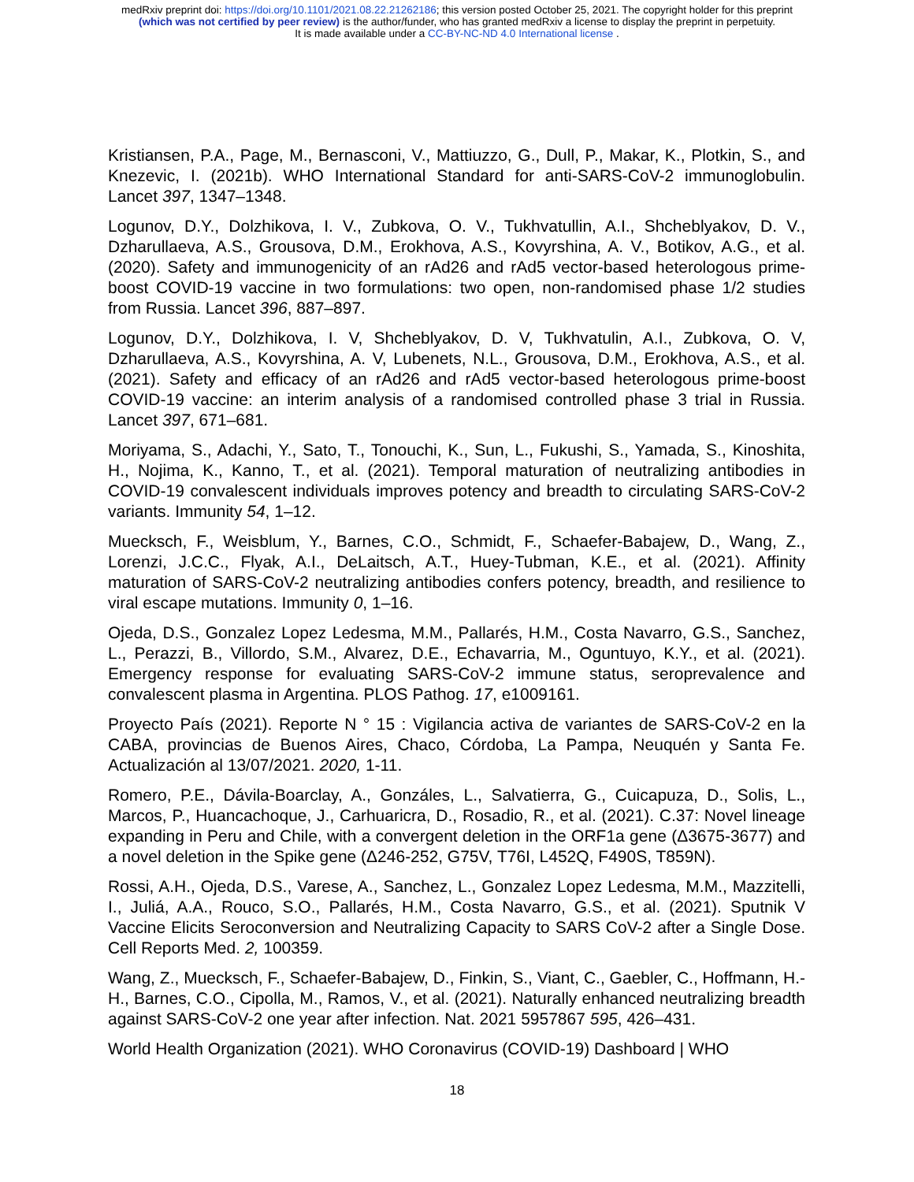medRxiv preprint doi: https://doi.org/10.1101/2021.08.22.21262186; this version posted October 25, 2021. The copyright holder for this preprint
(which was not certified by peer review) is the author/funder, who has granted medRxiv a license to display the preprint in perpetuity.
It is made available under a CC-BY-NC-ND 4.0 International license .
Kristiansen, P.A., Page, M., Bernasconi, V., Mattiuzzo, G., Dull, P., Makar, K., Plotkin, S., and Knezevic, I. (2021b). WHO International Standard for anti-SARS-CoV-2 immunoglobulin. Lancet 397, 1347–1348.
Logunov, D.Y., Dolzhikova, I. V., Zubkova, O. V., Tukhvatullin, A.I., Shcheblyakov, D. V., Dzharullaeva, A.S., Grousova, D.M., Erokhova, A.S., Kovyrshina, A. V., Botikov, A.G., et al. (2020). Safety and immunogenicity of an rAd26 and rAd5 vector-based heterologous prime-boost COVID-19 vaccine in two formulations: two open, non-randomised phase 1/2 studies from Russia. Lancet 396, 887–897.
Logunov, D.Y., Dolzhikova, I. V, Shcheblyakov, D. V, Tukhvatulin, A.I., Zubkova, O. V, Dzharullaeva, A.S., Kovyrshina, A. V, Lubenets, N.L., Grousova, D.M., Erokhova, A.S., et al. (2021). Safety and efficacy of an rAd26 and rAd5 vector-based heterologous prime-boost COVID-19 vaccine: an interim analysis of a randomised controlled phase 3 trial in Russia. Lancet 397, 671–681.
Moriyama, S., Adachi, Y., Sato, T., Tonouchi, K., Sun, L., Fukushi, S., Yamada, S., Kinoshita, H., Nojima, K., Kanno, T., et al. (2021). Temporal maturation of neutralizing antibodies in COVID-19 convalescent individuals improves potency and breadth to circulating SARS-CoV-2 variants. Immunity 54, 1–12.
Muecksch, F., Weisblum, Y., Barnes, C.O., Schmidt, F., Schaefer-Babajew, D., Wang, Z., Lorenzi, J.C.C., Flyak, A.I., DeLaitsch, A.T., Huey-Tubman, K.E., et al. (2021). Affinity maturation of SARS-CoV-2 neutralizing antibodies confers potency, breadth, and resilience to viral escape mutations. Immunity 0, 1–16.
Ojeda, D.S., Gonzalez Lopez Ledesma, M.M., Pallarés, H.M., Costa Navarro, G.S., Sanchez, L., Perazzi, B., Villordo, S.M., Alvarez, D.E., Echavarria, M., Oguntuyo, K.Y., et al. (2021). Emergency response for evaluating SARS-CoV-2 immune status, seroprevalence and convalescent plasma in Argentina. PLOS Pathog. 17, e1009161.
Proyecto País (2021). Reporte N ° 15 : Vigilancia activa de variantes de SARS-CoV-2 en la CABA, provincias de Buenos Aires, Chaco, Córdoba, La Pampa, Neuquén y Santa Fe. Actualización al 13/07/2021. 2020, 1-11.
Romero, P.E., Dávila-Boarclay, A., Gonzáles, L., Salvatierra, G., Cuicapuza, D., Solis, L., Marcos, P., Huancachoque, J., Carhuaricra, D., Rosadio, R., et al. (2021). C.37: Novel lineage expanding in Peru and Chile, with a convergent deletion in the ORF1a gene (Δ3675-3677) and a novel deletion in the Spike gene (Δ246-252, G75V, T76I, L452Q, F490S, T859N).
Rossi, A.H., Ojeda, D.S., Varese, A., Sanchez, L., Gonzalez Lopez Ledesma, M.M., Mazzitelli, I., Juliá, A.A., Rouco, S.O., Pallarés, H.M., Costa Navarro, G.S., et al. (2021). Sputnik V Vaccine Elicits Seroconversion and Neutralizing Capacity to SARS CoV-2 after a Single Dose. Cell Reports Med. 2, 100359.
Wang, Z., Muecksch, F., Schaefer-Babajew, D., Finkin, S., Viant, C., Gaebler, C., Hoffmann, H.-H., Barnes, C.O., Cipolla, M., Ramos, V., et al. (2021). Naturally enhanced neutralizing breadth against SARS-CoV-2 one year after infection. Nat. 2021 5957867 595, 426–431.
World Health Organization (2021). WHO Coronavirus (COVID-19) Dashboard | WHO
18